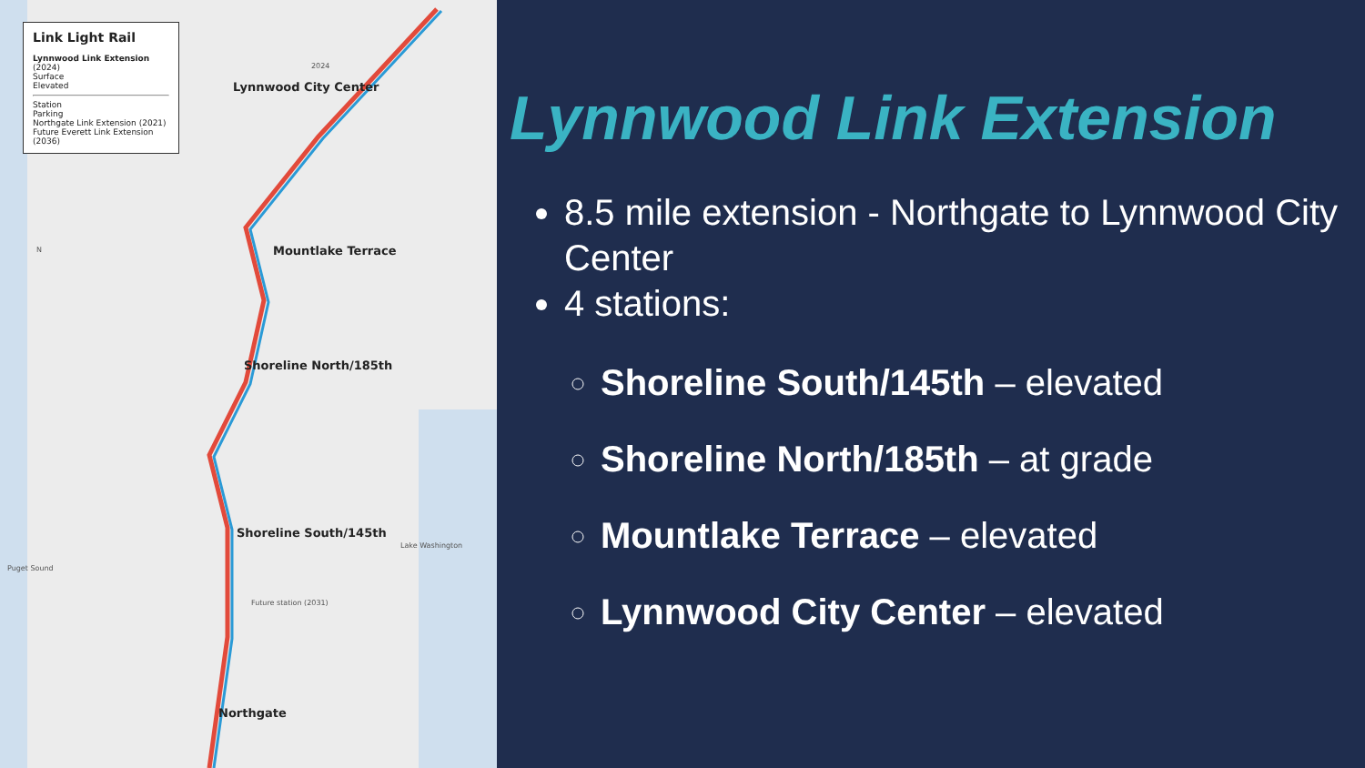Link Light Rail
Lynnwood Link Extension
(2024)
Surface
Elevated
Station
Parking
Northgate Link Extension (2021)
Future Everett Link Extension (2036)
Lynnwood City Center
2024
Mountlake Terrace
Shoreline North/185th
Shoreline South/145th
Future station (2031)
Northgate
N
Lake Washington
Puget Sound
Lynnwood Link Extension
8.5 mile extension - Northgate to Lynnwood City Center
4 stations:
Shoreline South/145th – elevated
Shoreline North/185th – at grade
Mountlake Terrace – elevated
Lynnwood City Center – elevated